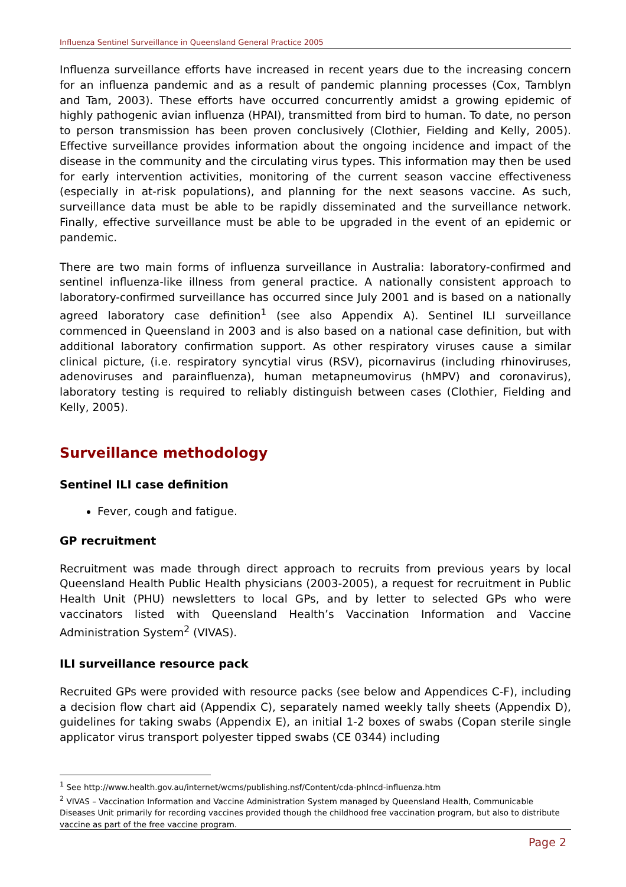Influenza Sentinel Surveillance in Queensland General Practice 2005
Influenza surveillance efforts have increased in recent years due to the increasing concern for an influenza pandemic and as a result of pandemic planning processes (Cox, Tamblyn and Tam, 2003). These efforts have occurred concurrently amidst a growing epidemic of highly pathogenic avian influenza (HPAI), transmitted from bird to human. To date, no person to person transmission has been proven conclusively (Clothier, Fielding and Kelly, 2005). Effective surveillance provides information about the ongoing incidence and impact of the disease in the community and the circulating virus types. This information may then be used for early intervention activities, monitoring of the current season vaccine effectiveness (especially in at-risk populations), and planning for the next seasons vaccine. As such, surveillance data must be able to be rapidly disseminated and the surveillance network. Finally, effective surveillance must be able to be upgraded in the event of an epidemic or pandemic.
There are two main forms of influenza surveillance in Australia: laboratory-confirmed and sentinel influenza-like illness from general practice. A nationally consistent approach to laboratory-confirmed surveillance has occurred since July 2001 and is based on a nationally agreed laboratory case definition<sup>1</sup> (see also Appendix A). Sentinel ILI surveillance commenced in Queensland in 2003 and is also based on a national case definition, but with additional laboratory confirmation support. As other respiratory viruses cause a similar clinical picture, (i.e. respiratory syncytial virus (RSV), picornavirus (including rhinoviruses, adenoviruses and parainfluenza), human metapneumovirus (hMPV) and coronavirus), laboratory testing is required to reliably distinguish between cases (Clothier, Fielding and Kelly, 2005).
Surveillance methodology
Sentinel ILI case definition
Fever, cough and fatigue.
GP recruitment
Recruitment was made through direct approach to recruits from previous years by local Queensland Health Public Health physicians (2003-2005), a request for recruitment in Public Health Unit (PHU) newsletters to local GPs, and by letter to selected GPs who were vaccinators listed with Queensland Health’s Vaccination Information and Vaccine Administration System<sup>2</sup> (VIVAS).
ILI surveillance resource pack
Recruited GPs were provided with resource packs (see below and Appendices C-F), including a decision flow chart aid (Appendix C), separately named weekly tally sheets (Appendix D), guidelines for taking swabs (Appendix E), an initial 1-2 boxes of swabs (Copan sterile single applicator virus transport polyester tipped swabs (CE 0344) including
<sup>1</sup> See http://www.health.gov.au/internet/wcms/publishing.nsf/Content/cda-phlncd-influenza.htm
<sup>2</sup> VIVAS – Vaccination Information and Vaccine Administration System managed by Queensland Health, Communicable Diseases Unit primarily for recording vaccines provided though the childhood free vaccination program, but also to distribute vaccine as part of the free vaccine program.
Page 2